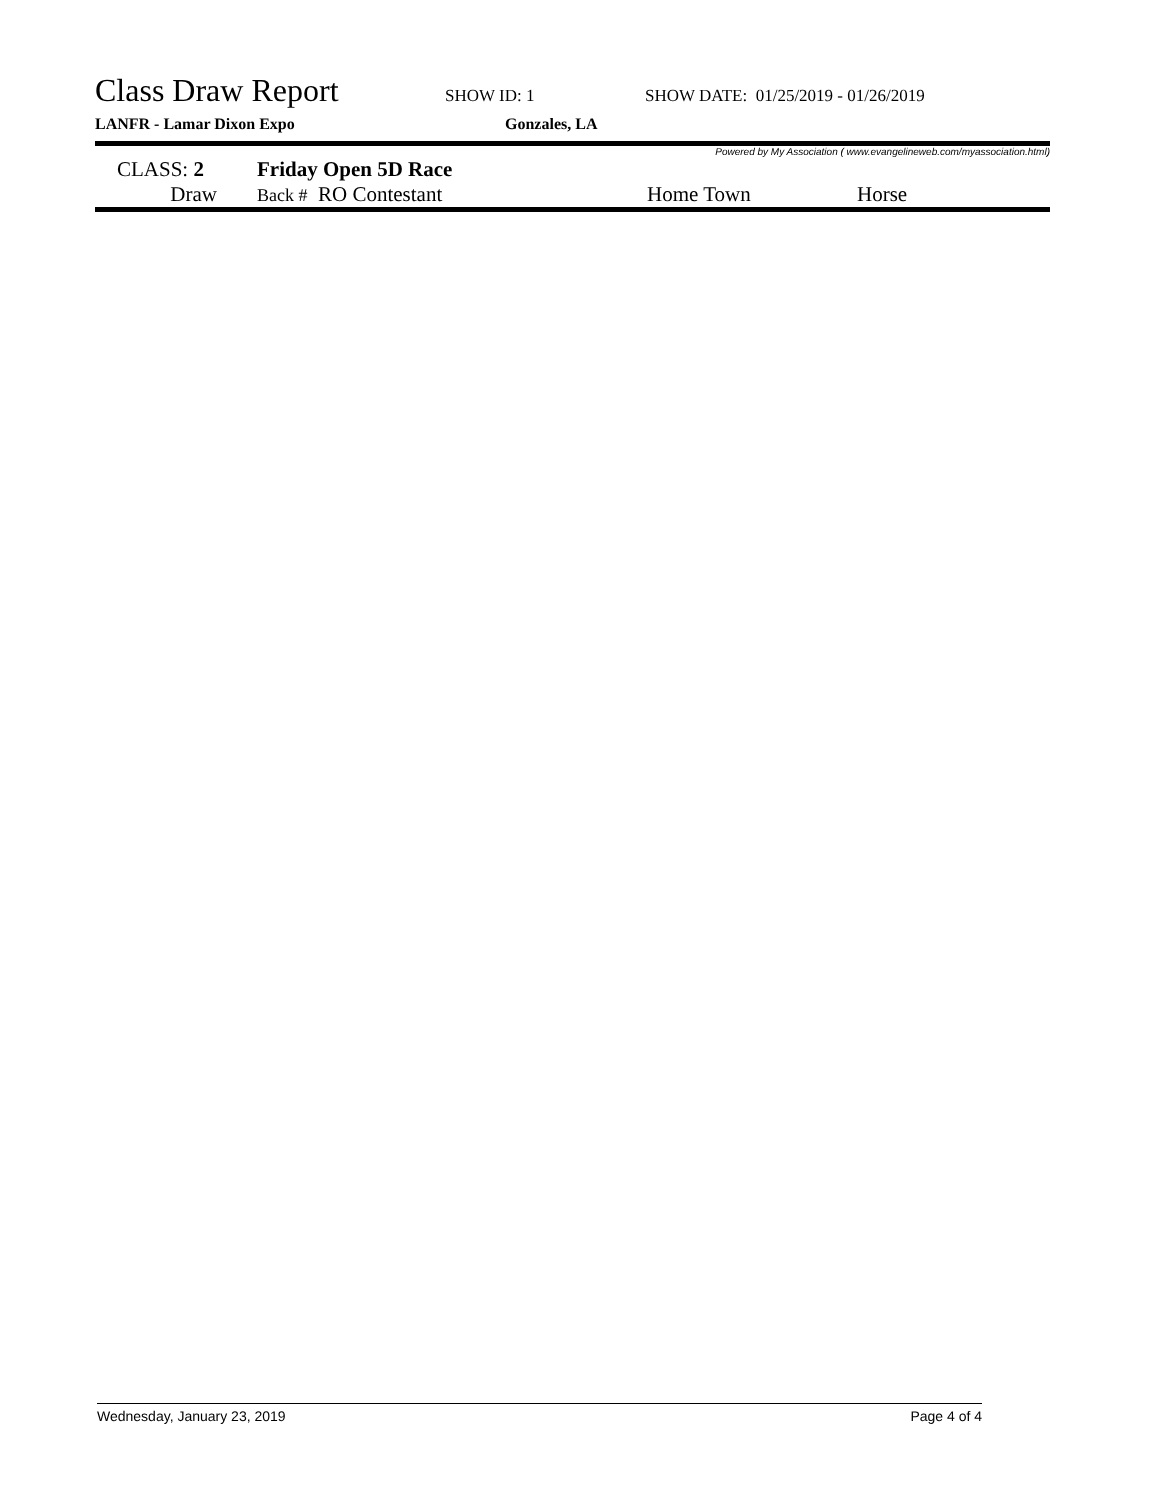Class Draw Report
SHOW ID: 1 SHOW DATE: 01/25/2019 - 01/26/2019
LANFR - Lamar Dixon Expo Gonzales, LA
Powered by My Association ( www.evangelineweb.com/myassociation.html)
| CLASS: 2 | Friday Open 5D Race | | |
| Draw | Back # RO Contestant | Home Town | Horse |
Wednesday, January 23, 2019 Page 4 of 4